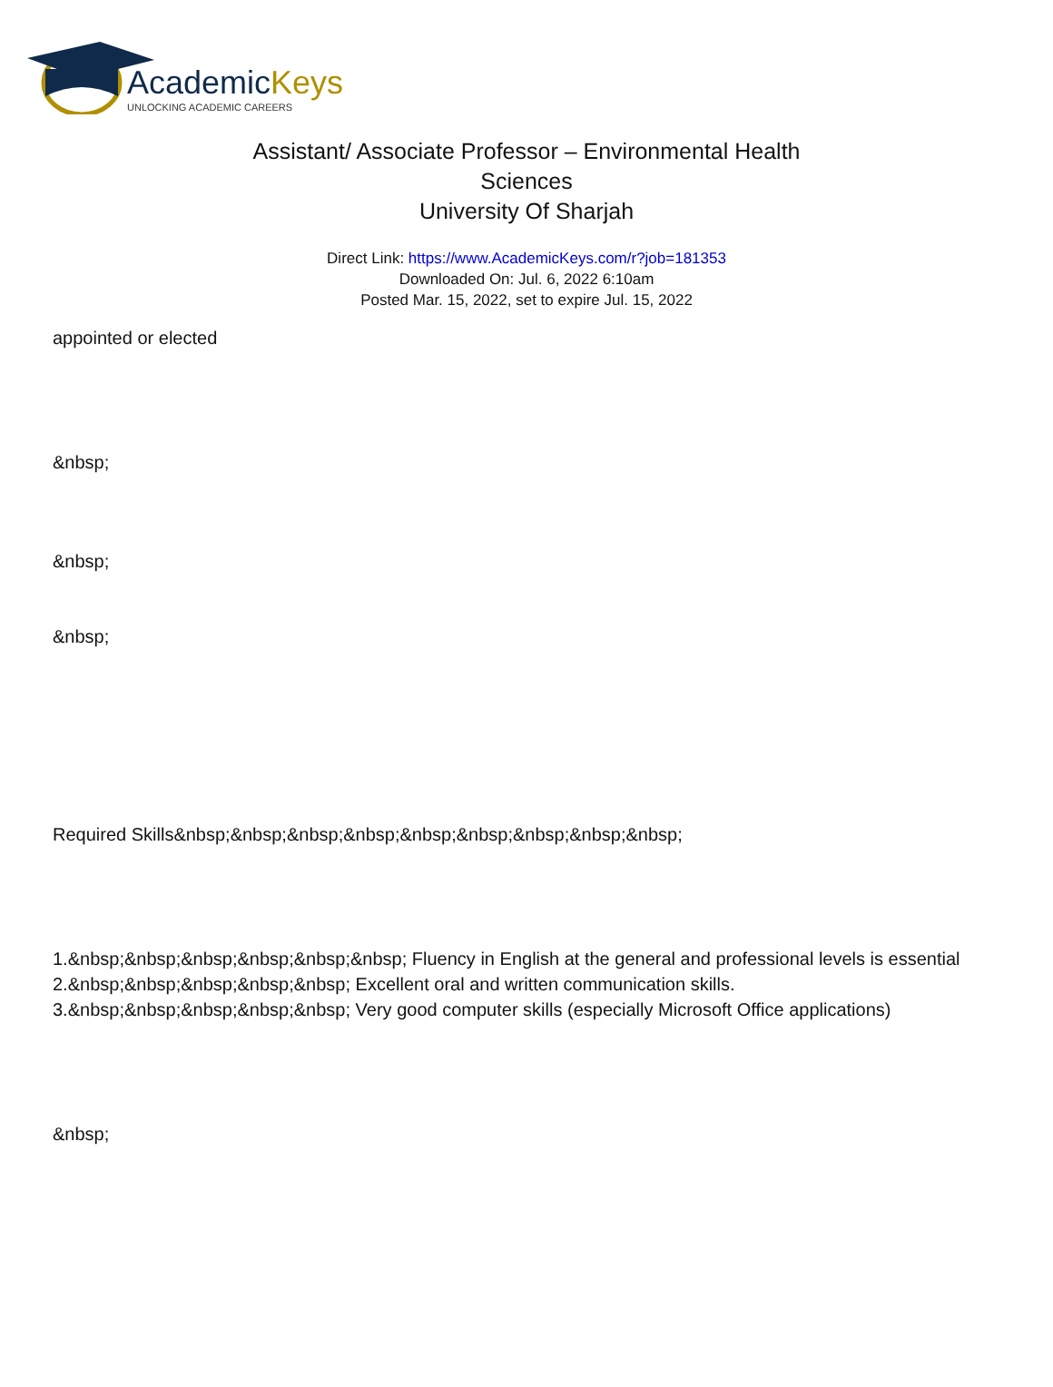AcademicKeys
UNLOCKING ACADEMIC CAREERS
Assistant/ Associate Professor – Environmental Health Sciences
University Of Sharjah
Direct Link: https://www.AcademicKeys.com/r?job=181353
Downloaded On: Jul. 6, 2022 6:10am
Posted Mar. 15, 2022, set to expire Jul. 15, 2022
appointed or elected
&nbsp;
&nbsp;
&nbsp;
Required Skills&nbsp;&nbsp;&nbsp;&nbsp;&nbsp;&nbsp;&nbsp;&nbsp;&nbsp;
1.&nbsp;&nbsp;&nbsp;&nbsp;&nbsp;&nbsp; Fluency in English at the general and professional levels is essential
2.&nbsp;&nbsp;&nbsp;&nbsp;&nbsp; Excellent oral and written communication skills.
3.&nbsp;&nbsp;&nbsp;&nbsp;&nbsp; Very good computer skills (especially Microsoft Office applications)
&nbsp;